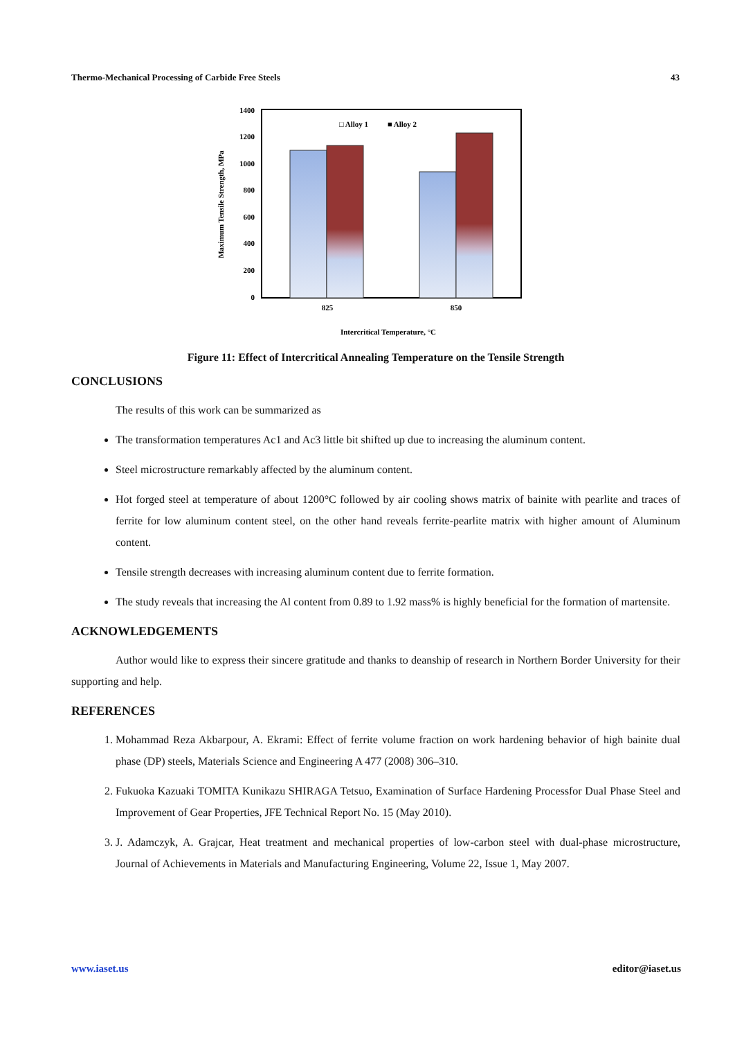Thermo-Mechanical Processing of Carbide Free Steels 43
1400
1200
1000
800
600
400
200
0
825
850
□ Alloy 1
■ Alloy 2
Intercritical Temperature, °C
Maximum Tensile Strength, MPa
Figure 11: Effect of Intercritical Annealing Temperature on the Tensile Strength
CONCLUSIONS
The results of this work can be summarized as
The transformation temperatures Ac1 and Ac3 little bit shifted up due to increasing the aluminum content.
Steel microstructure remarkably affected by the aluminum content.
Hot forged steel at temperature of about 1200°C followed by air cooling shows matrix of bainite with pearlite and traces of ferrite for low aluminum content steel, on the other hand reveals ferrite-pearlite matrix with higher amount of Aluminum content.
Tensile strength decreases with increasing aluminum content due to ferrite formation.
The study reveals that increasing the Al content from 0.89 to 1.92 mass% is highly beneficial for the formation of martensite.
ACKNOWLEDGEMENTS
Author would like to express their sincere gratitude and thanks to deanship of research in Northern Border University for their supporting and help.
REFERENCES
1. Mohammad Reza Akbarpour, A. Ekrami: Effect of ferrite volume fraction on work hardening behavior of high bainite dual phase (DP) steels, Materials Science and Engineering A 477 (2008) 306–310.
2. Fukuoka Kazuaki TOMITA Kunikazu SHIRAGA Tetsuo, Examination of Surface Hardening Processfor Dual Phase Steel and Improvement of Gear Properties, JFE Technical Report No. 15 (May 2010).
3. J. Adamczyk, A. Grajcar, Heat treatment and mechanical properties of low-carbon steel with dual-phase microstructure, Journal of Achievements in Materials and Manufacturing Engineering, Volume 22, Issue 1, May 2007.
www.iaset.us editor@iaset.us